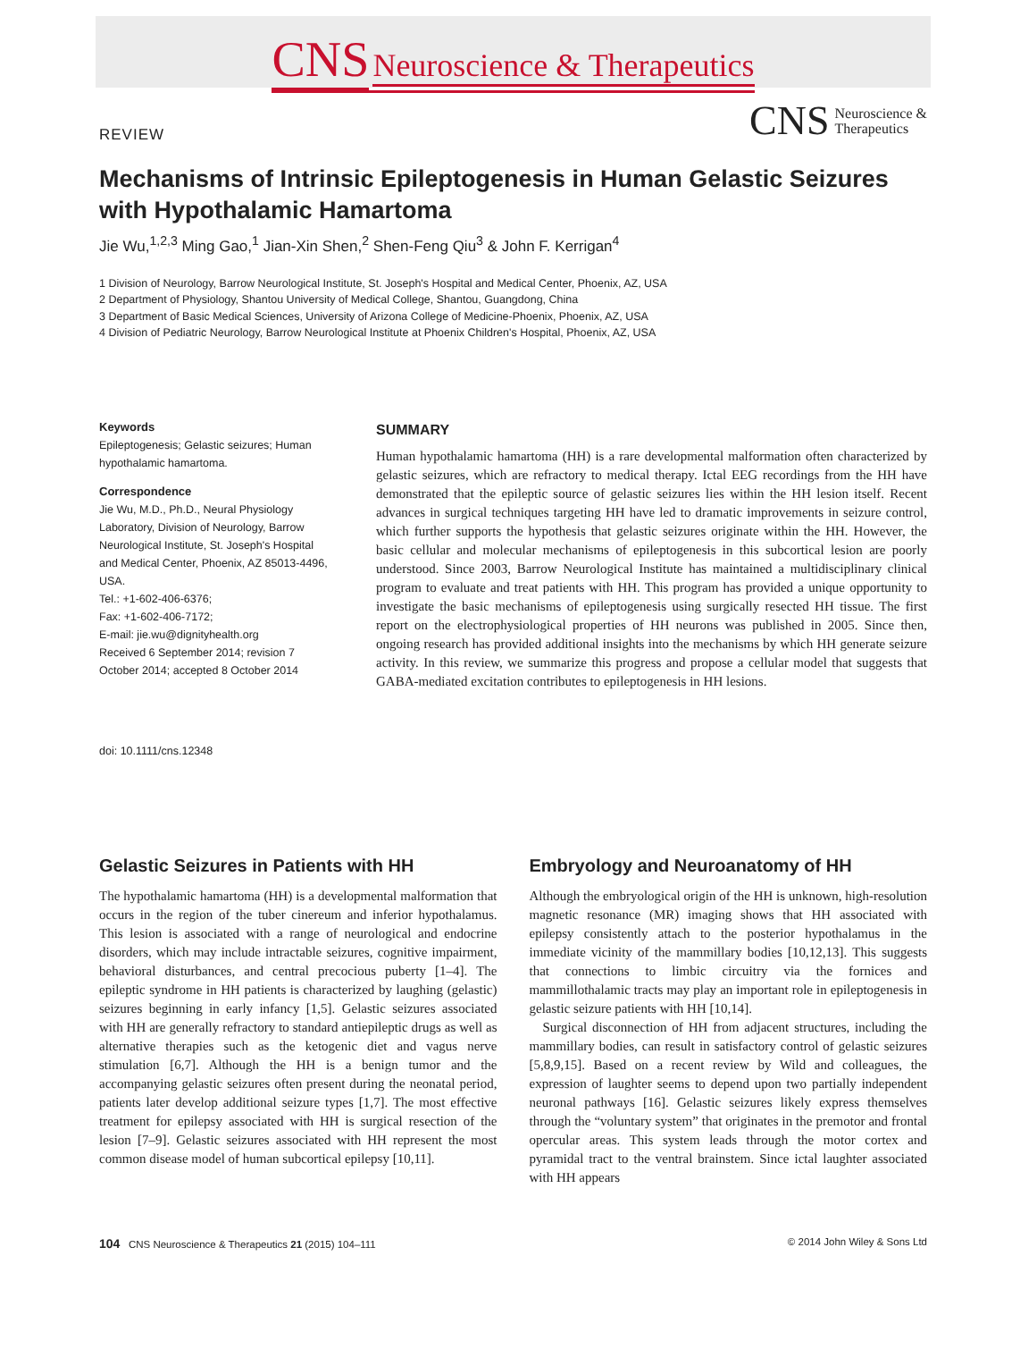CNS Neuroscience & Therapeutics
REVIEW
CNS
Neuroscience &
Therapeutics
Mechanisms of Intrinsic Epileptogenesis in Human Gelastic Seizures with Hypothalamic Hamartoma
Jie Wu,<sup>1,2,3</sup> Ming Gao,<sup>1</sup> Jian-Xin Shen,<sup>2</sup> Shen-Feng Qiu<sup>3</sup> & John F. Kerrigan<sup>4</sup>
1 Division of Neurology, Barrow Neurological Institute, St. Joseph's Hospital and Medical Center, Phoenix, AZ, USA
2 Department of Physiology, Shantou University of Medical College, Shantou, Guangdong, China
3 Department of Basic Medical Sciences, University of Arizona College of Medicine-Phoenix, Phoenix, AZ, USA
4 Division of Pediatric Neurology, Barrow Neurological Institute at Phoenix Children's Hospital, Phoenix, AZ, USA
Keywords
Epileptogenesis; Gelastic seizures; Human hypothalamic hamartoma.
Correspondence
Jie Wu, M.D., Ph.D., Neural Physiology Laboratory, Division of Neurology, Barrow Neurological Institute, St. Joseph's Hospital and Medical Center, Phoenix, AZ 85013-4496, USA.
Tel.: +1-602-406-6376;
Fax: +1-602-406-7172;
E-mail: jie.wu@dignityhealth.org
Received 6 September 2014; revision 7 October 2014; accepted 8 October 2014
SUMMARY
Human hypothalamic hamartoma (HH) is a rare developmental malformation often characterized by gelastic seizures, which are refractory to medical therapy. Ictal EEG recordings from the HH have demonstrated that the epileptic source of gelastic seizures lies within the HH lesion itself. Recent advances in surgical techniques targeting HH have led to dramatic improvements in seizure control, which further supports the hypothesis that gelastic seizures originate within the HH. However, the basic cellular and molecular mechanisms of epileptogenesis in this subcortical lesion are poorly understood. Since 2003, Barrow Neurological Institute has maintained a multidisciplinary clinical program to evaluate and treat patients with HH. This program has provided a unique opportunity to investigate the basic mechanisms of epileptogenesis using surgically resected HH tissue. The first report on the electrophysiological properties of HH neurons was published in 2005. Since then, ongoing research has provided additional insights into the mechanisms by which HH generate seizure activity. In this review, we summarize this progress and propose a cellular model that suggests that GABA-mediated excitation contributes to epileptogenesis in HH lesions.
doi: 10.1111/cns.12348
Gelastic Seizures in Patients with HH
The hypothalamic hamartoma (HH) is a developmental malformation that occurs in the region of the tuber cinereum and inferior hypothalamus. This lesion is associated with a range of neurological and endocrine disorders, which may include intractable seizures, cognitive impairment, behavioral disturbances, and central precocious puberty [1–4]. The epileptic syndrome in HH patients is characterized by laughing (gelastic) seizures beginning in early infancy [1,5]. Gelastic seizures associated with HH are generally refractory to standard antiepileptic drugs as well as alternative therapies such as the ketogenic diet and vagus nerve stimulation [6,7]. Although the HH is a benign tumor and the accompanying gelastic seizures often present during the neonatal period, patients later develop additional seizure types [1,7]. The most effective treatment for epilepsy associated with HH is surgical resection of the lesion [7–9]. Gelastic seizures associated with HH represent the most common disease model of human subcortical epilepsy [10,11].
Embryology and Neuroanatomy of HH
Although the embryological origin of the HH is unknown, high-resolution magnetic resonance (MR) imaging shows that HH associated with epilepsy consistently attach to the posterior hypothalamus in the immediate vicinity of the mammillary bodies [10,12,13]. This suggests that connections to limbic circuitry via the fornices and mammillothalamic tracts may play an important role in epileptogenesis in gelastic seizure patients with HH [10,14].
Surgical disconnection of HH from adjacent structures, including the mammillary bodies, can result in satisfactory control of gelastic seizures [5,8,9,15]. Based on a recent review by Wild and colleagues, the expression of laughter seems to depend upon two partially independent neuronal pathways [16]. Gelastic seizures likely express themselves through the “voluntary system” that originates in the premotor and frontal opercular areas. This system leads through the motor cortex and pyramidal tract to the ventral brainstem. Since ictal laughter associated with HH appears
104 CNS Neuroscience & Therapeutics 21 (2015) 104–111
© 2014 John Wiley & Sons Ltd